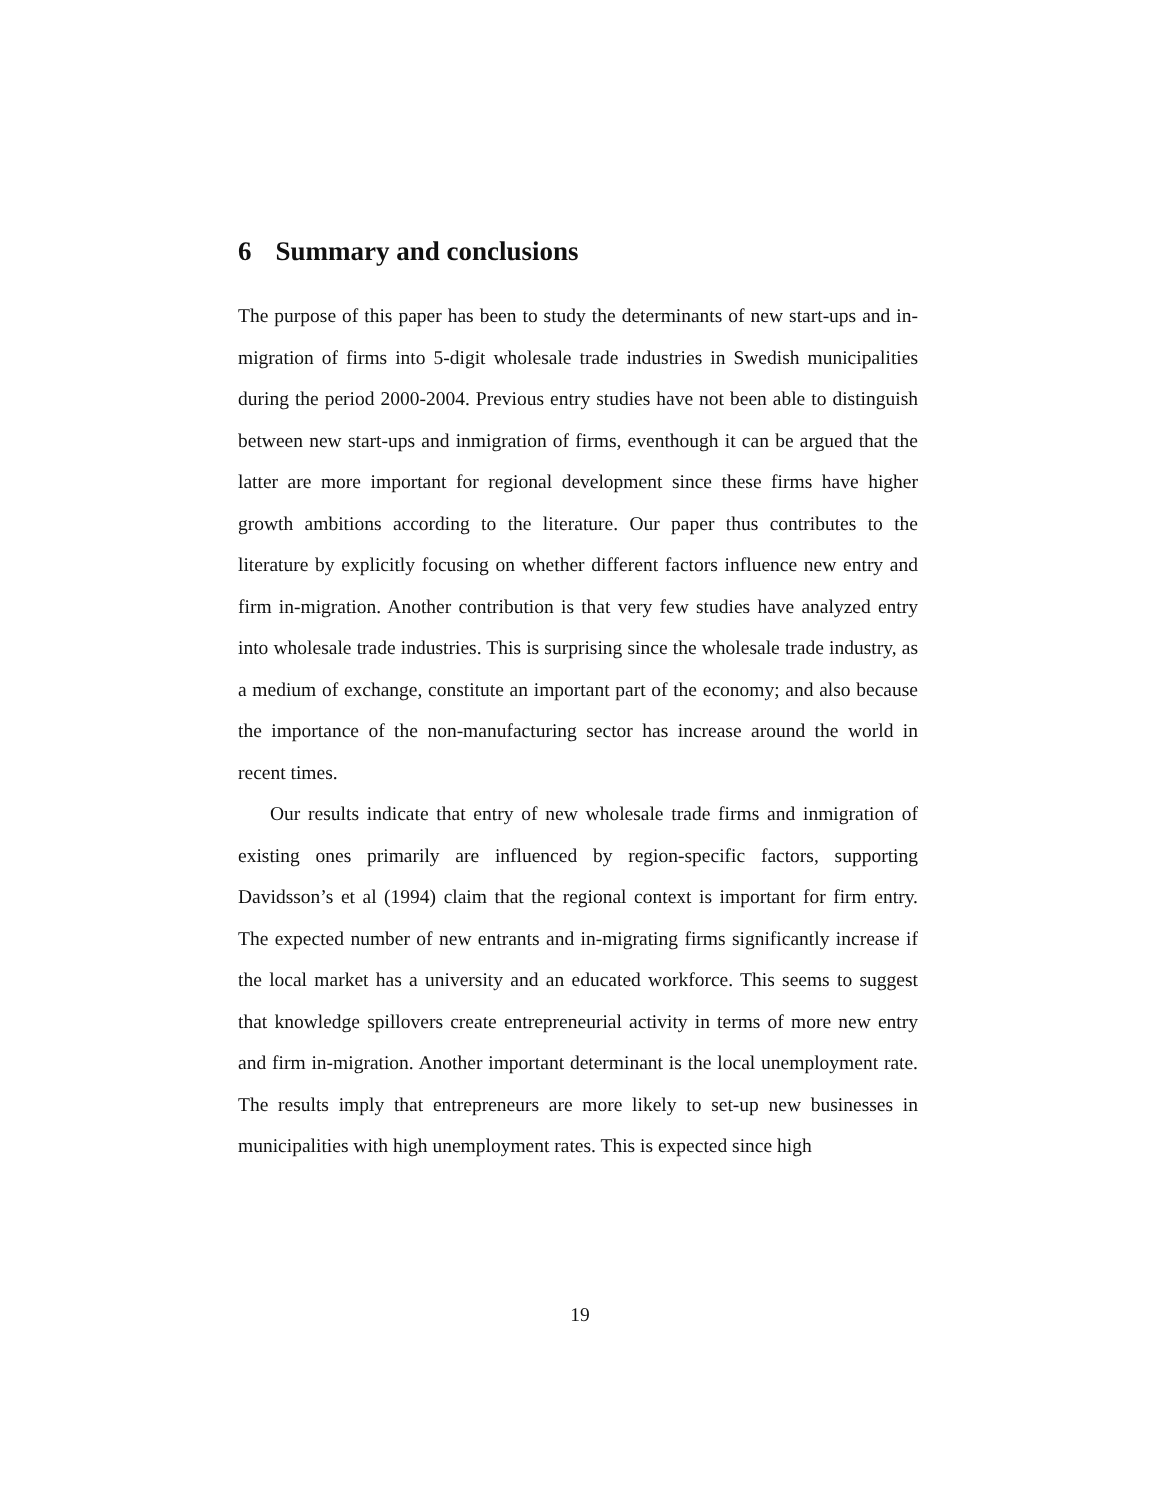6 Summary and conclusions
The purpose of this paper has been to study the determinants of new start-ups and in-migration of firms into 5-digit wholesale trade industries in Swedish municipalities during the period 2000-2004. Previous entry studies have not been able to distinguish between new start-ups and inmigration of firms, eventhough it can be argued that the latter are more important for regional development since these firms have higher growth ambitions according to the literature. Our paper thus contributes to the literature by explicitly focusing on whether different factors influence new entry and firm in-migration. Another contribution is that very few studies have analyzed entry into wholesale trade industries. This is surprising since the wholesale trade industry, as a medium of exchange, constitute an important part of the economy; and also because the importance of the non-manufacturing sector has increase around the world in recent times.
Our results indicate that entry of new wholesale trade firms and inmigration of existing ones primarily are influenced by region-specific factors, supporting Davidsson’s et al (1994) claim that the regional context is important for firm entry. The expected number of new entrants and in-migrating firms significantly increase if the local market has a university and an educated workforce. This seems to suggest that knowledge spillovers create entrepreneurial activity in terms of more new entry and firm in-migration. Another important determinant is the local unemployment rate. The results imply that entrepreneurs are more likely to set-up new businesses in municipalities with high unemployment rates. This is expected since high
19